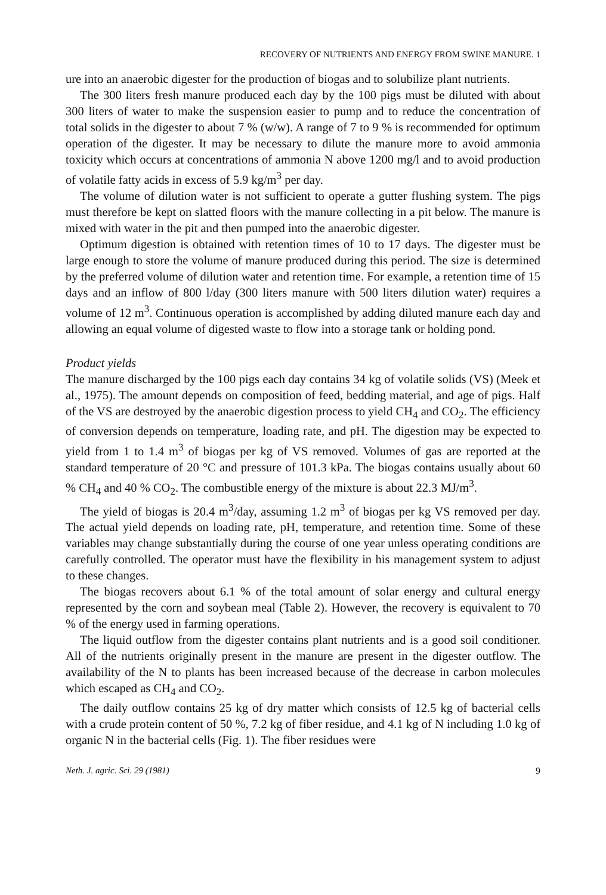RECOVERY OF NUTRIENTS AND ENERGY FROM SWINE MANURE. 1
ure into an anaerobic digester for the production of biogas and to solubilize plant nutrients.
The 300 liters fresh manure produced each day by the 100 pigs must be diluted with about 300 liters of water to make the suspension easier to pump and to reduce the concentration of total solids in the digester to about 7 % (w/w). A range of 7 to 9 % is recommended for optimum operation of the digester. It may be necessary to dilute the manure more to avoid ammonia toxicity which occurs at concentrations of ammonia N above 1200 mg/l and to avoid production of volatile fatty acids in excess of 5.9 kg/m<sup>3</sup> per day.
The volume of dilution water is not sufficient to operate a gutter flushing system. The pigs must therefore be kept on slatted floors with the manure collecting in a pit below. The manure is mixed with water in the pit and then pumped into the anaerobic digester.
Optimum digestion is obtained with retention times of 10 to 17 days. The digester must be large enough to store the volume of manure produced during this period. The size is determined by the preferred volume of dilution water and retention time. For example, a retention time of 15 days and an inflow of 800 l/day (300 liters manure with 500 liters dilution water) requires a volume of 12 m<sup>3</sup>. Continuous operation is accomplished by adding diluted manure each day and allowing an equal volume of digested waste to flow into a storage tank or holding pond.
Product yields
The manure discharged by the 100 pigs each day contains 34 kg of volatile solids (VS) (Meek et al., 1975). The amount depends on composition of feed, bedding material, and age of pigs. Half of the VS are destroyed by the anaerobic digestion process to yield CH<sub>4</sub> and CO<sub>2</sub>. The efficiency of conversion depends on temperature, loading rate, and pH. The digestion may be expected to yield from 1 to 1.4 m<sup>3</sup> of biogas per kg of VS removed. Volumes of gas are reported at the standard temperature of 20 °C and pressure of 101.3 kPa. The biogas contains usually about 60 % CH<sub>4</sub> and 40 % CO<sub>2</sub>. The combustible energy of the mixture is about 22.3 MJ/m<sup>3</sup>.
The yield of biogas is 20.4 m<sup>3</sup>/day, assuming 1.2 m<sup>3</sup> of biogas per kg VS removed per day. The actual yield depends on loading rate, pH, temperature, and retention time. Some of these variables may change substantially during the course of one year unless operating conditions are carefully controlled. The operator must have the flexibility in his management system to adjust to these changes.
The biogas recovers about 6.1 % of the total amount of solar energy and cultural energy represented by the corn and soybean meal (Table 2). However, the recovery is equivalent to 70 % of the energy used in farming operations.
The liquid outflow from the digester contains plant nutrients and is a good soil conditioner. All of the nutrients originally present in the manure are present in the digester outflow. The availability of the N to plants has been increased because of the decrease in carbon molecules which escaped as CH<sub>4</sub> and CO<sub>2</sub>.
The daily outflow contains 25 kg of dry matter which consists of 12.5 kg of bacterial cells with a crude protein content of 50 %, 7.2 kg of fiber residue, and 4.1 kg of N including 1.0 kg of organic N in the bacterial cells (Fig. 1). The fiber residues were
Neth. J. agric. Sci. 29 (1981) 9